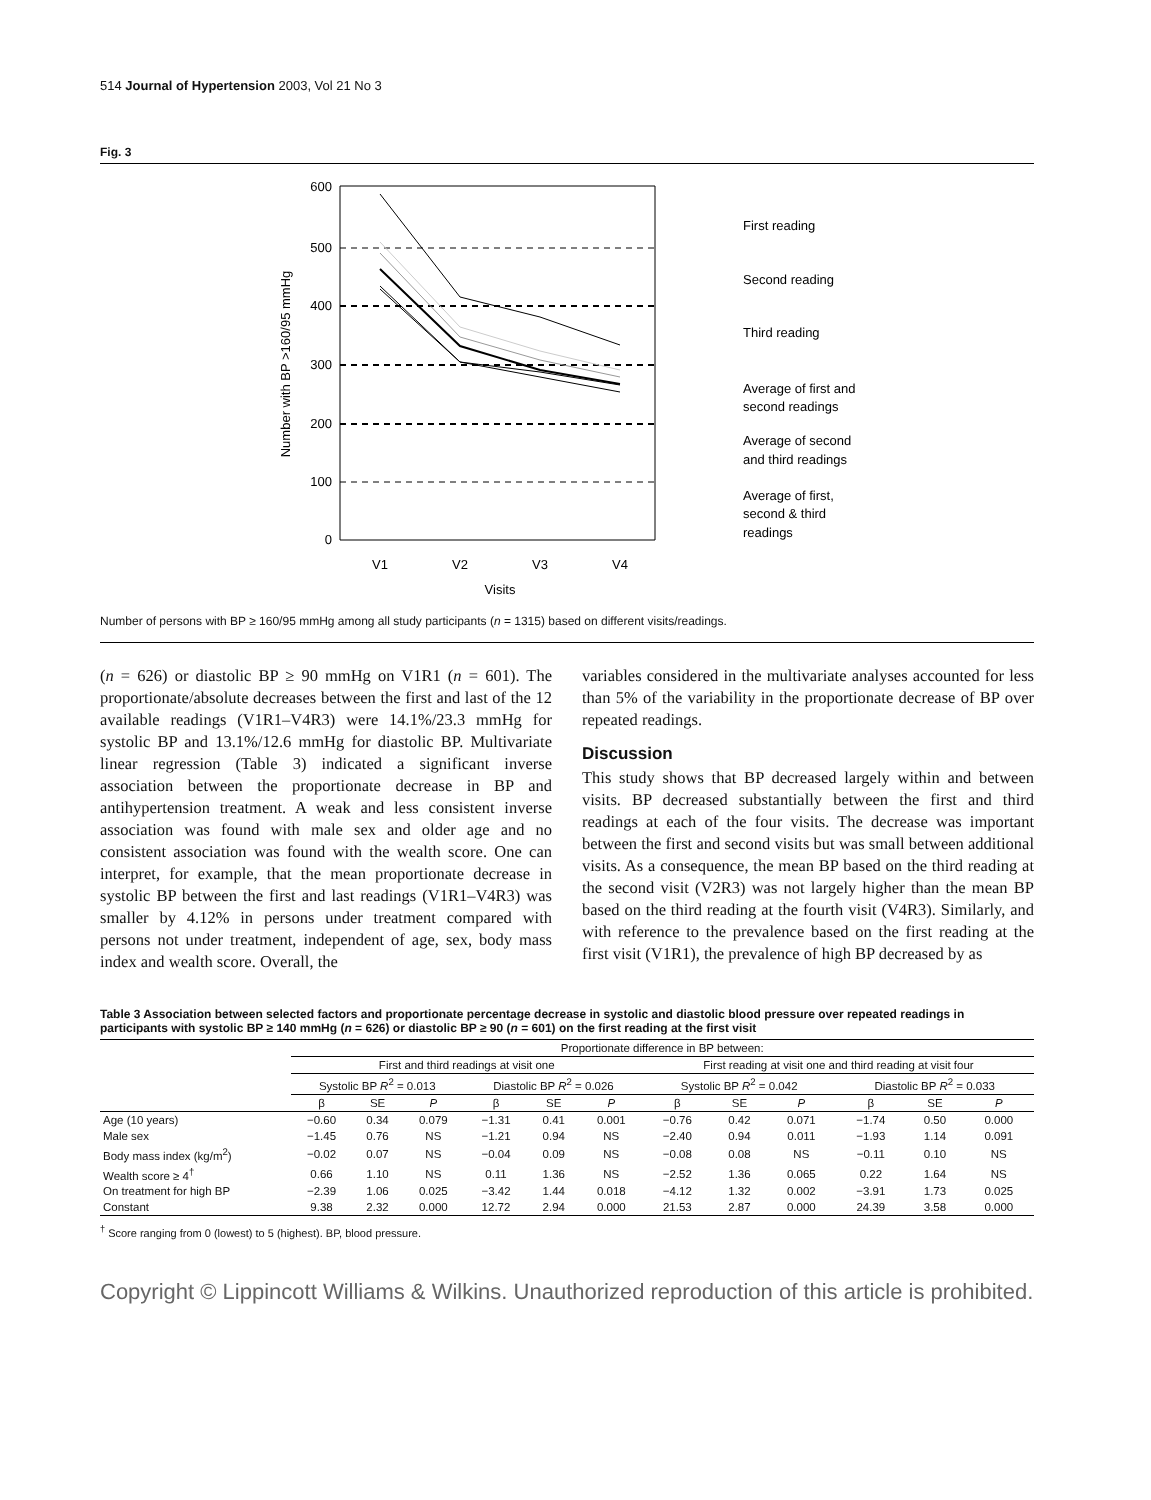514 Journal of Hypertension 2003, Vol 21 No 3
Fig. 3
600
500
400
300
200
100
0
V1
V2
V3
V4
Visits
Number with BP >160/95 mmHg
First reading
Second reading
Third reading
Average of first and
second readings
Average of second
and third readings
Average of first,
second & third
readings
Number of persons with BP ≥ 160/95 mmHg among all study participants (n = 1315) based on different visits/readings.
(n = 626) or diastolic BP ≥ 90 mmHg on V1R1 (n = 601). The proportionate/absolute decreases between the first and last of the 12 available readings (V1R1–V4R3) were 14.1%/23.3 mmHg for systolic BP and 13.1%/12.6 mmHg for diastolic BP. Multivariate linear regression (Table 3) indicated a significant inverse association between the proportionate decrease in BP and antihypertension treatment. A weak and less consistent inverse association was found with male sex and older age and no consistent association was found with the wealth score. One can interpret, for example, that the mean proportionate decrease in systolic BP between the first and last readings (V1R1–V4R3) was smaller by 4.12% in persons under treatment compared with persons not under treatment, independent of age, sex, body mass index and wealth score. Overall, the
variables considered in the multivariate analyses accounted for less than 5% of the variability in the proportionate decrease of BP over repeated readings.
Discussion
This study shows that BP decreased largely within and between visits. BP decreased substantially between the first and third readings at each of the four visits. The decrease was important between the first and second visits but was small between additional visits. As a consequence, the mean BP based on the third reading at the second visit (V2R3) was not largely higher than the mean BP based on the third reading at the fourth visit (V4R3). Similarly, and with reference to the prevalence based on the first reading at the first visit (V1R1), the prevalence of high BP decreased by as
Table 3 Association between selected factors and proportionate percentage decrease in systolic and diastolic blood pressure over repeated readings in participants with systolic BP ≥ 140 mmHg (n = 626) or diastolic BP ≥ 90 (n = 601) on the first reading at the first visit
| | Proportionate difference in BP between: | | | | | | | | | | | |
| --- | --- | --- | --- | --- | --- | --- | --- | --- | --- | --- | --- | --- |
| | First and third readings at visit one | | | | | | First reading at visit one and third reading at visit four | | | | | |
| | Systolic BP R<sup>2</sup> = 0.013 | | | Diastolic BP R<sup>2</sup> = 0.026 | | | Systolic BP R<sup>2</sup> = 0.042 | | | Diastolic BP R<sup>2</sup> = 0.033 | | |
| | β | SE | P | β | SE | P | β | SE | P | β | SE | P |
| Age (10 years) | −0.60 | 0.34 | 0.079 | −1.31 | 0.41 | 0.001 | −0.76 | 0.42 | 0.071 | −1.74 | 0.50 | 0.000 |
| Male sex | −1.45 | 0.76 | NS | −1.21 | 0.94 | NS | −2.40 | 0.94 | 0.011 | −1.93 | 1.14 | 0.091 |
| Body mass index (kg/m<sup>2</sup>) | −0.02 | 0.07 | NS | −0.04 | 0.09 | NS | −0.08 | 0.08 | NS | −0.11 | 0.10 | NS |
| Wealth score ≥ 4<sup>†</sup> | 0.66 | 1.10 | NS | 0.11 | 1.36 | NS | −2.52 | 1.36 | 0.065 | 0.22 | 1.64 | NS |
| On treatment for high BP | −2.39 | 1.06 | 0.025 | −3.42 | 1.44 | 0.018 | −4.12 | 1.32 | 0.002 | −3.91 | 1.73 | 0.025 |
| Constant | 9.38 | 2.32 | 0.000 | 12.72 | 2.94 | 0.000 | 21.53 | 2.87 | 0.000 | 24.39 | 3.58 | 0.000 |
<sup>†</sup> Score ranging from 0 (lowest) to 5 (highest). BP, blood pressure.
Copyright © Lippincott Williams & Wilkins. Unauthorized reproduction of this article is prohibited.